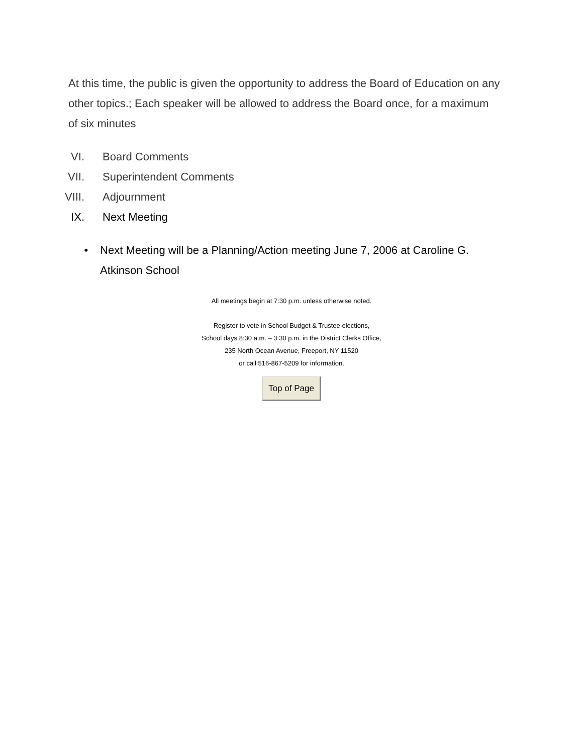At this time, the public is given the opportunity to address the Board of Education on any other topics.; Each speaker will be allowed to address the Board once, for a maximum of six minutes
VI. Board Comments
VII. Superintendent Comments
VIII. Adjournment
IX. Next Meeting
• Next Meeting will be a Planning/Action meeting June 7, 2006 at Caroline G. Atkinson School
All meetings begin at 7:30 p.m. unless otherwise noted.
Register to vote in School Budget & Trustee elections,
School days 8:30 a.m. – 3:30 p.m. in the District Clerks Office,
235 North Ocean Avenue, Freeport, NY 11520
or call 516-867-5209 for information.
Top of Page